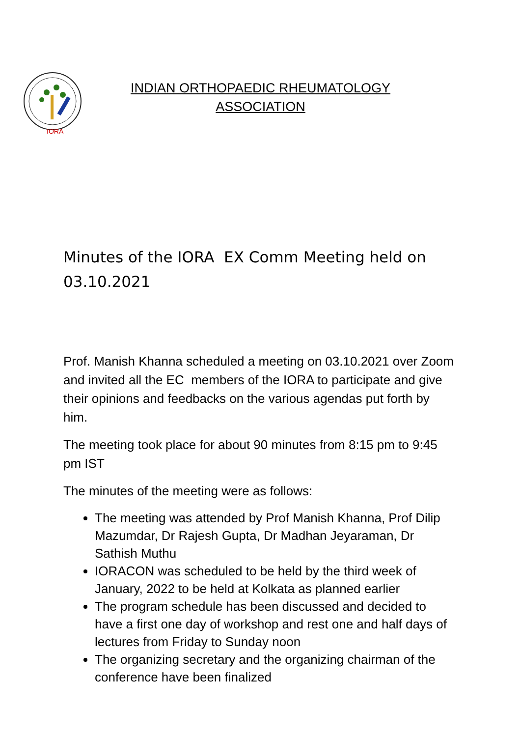IORA
INDIAN ORTHOPAEDIC RHEUMATOLOGY ASSOCIATION
Minutes of the IORA EX Comm Meeting held on 03.10.2021
Prof. Manish Khanna scheduled a meeting on 03.10.2021 over Zoom and invited all the EC members of the IORA to participate and give their opinions and feedbacks on the various agendas put forth by him.
The meeting took place for about 90 minutes from 8:15 pm to 9:45 pm IST
The minutes of the meeting were as follows:
The meeting was attended by Prof Manish Khanna, Prof Dilip Mazumdar, Dr Rajesh Gupta, Dr Madhan Jeyaraman, Dr Sathish Muthu
IORACON was scheduled to be held by the third week of January, 2022 to be held at Kolkata as planned earlier
The program schedule has been discussed and decided to have a first one day of workshop and rest one and half days of lectures from Friday to Sunday noon
The organizing secretary and the organizing chairman of the conference have been finalized